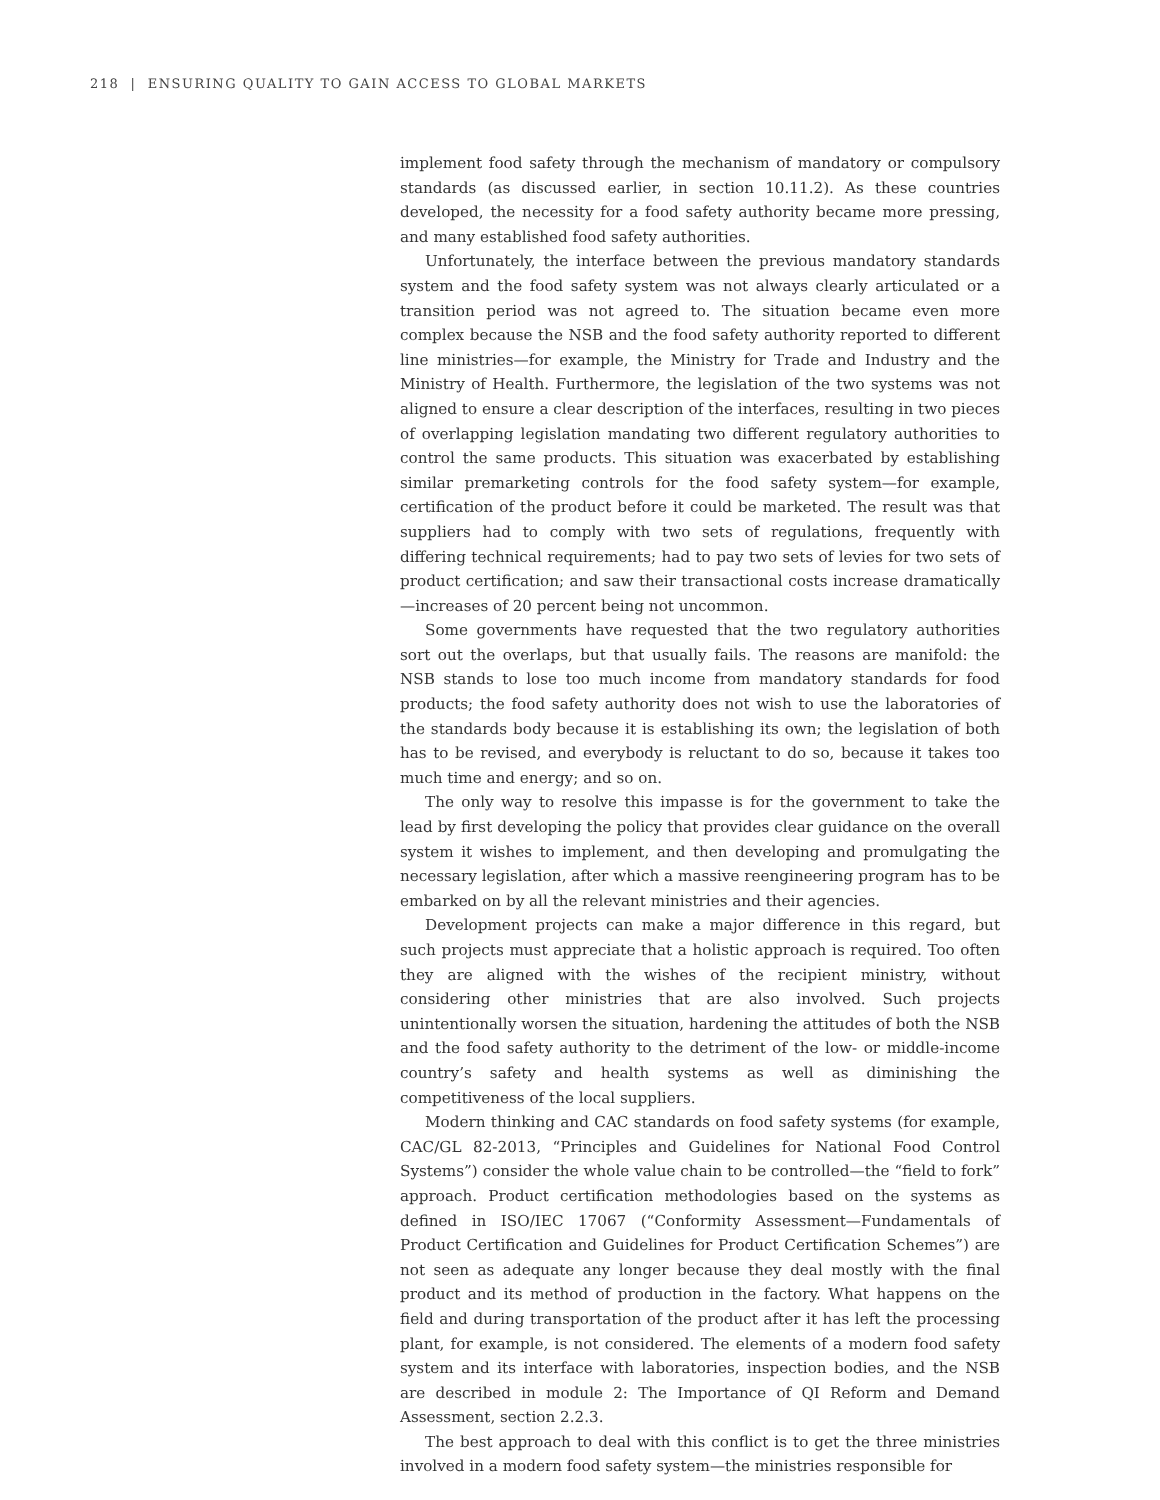218 | ENSURING QUALITY TO GAIN ACCESS TO GLOBAL MARKETS
implement food safety through the mechanism of mandatory or compulsory standards (as discussed earlier, in section 10.11.2). As these countries developed, the necessity for a food safety authority became more pressing, and many established food safety authorities.
Unfortunately, the interface between the previous mandatory standards system and the food safety system was not always clearly articulated or a transition period was not agreed to. The situation became even more complex because the NSB and the food safety authority reported to different line ministries—for example, the Ministry for Trade and Industry and the Ministry of Health. Furthermore, the legislation of the two systems was not aligned to ensure a clear description of the interfaces, resulting in two pieces of overlapping legislation mandating two different regulatory authorities to control the same products. This situation was exacerbated by establishing similar premarketing controls for the food safety system—for example, certification of the product before it could be marketed. The result was that suppliers had to comply with two sets of regulations, frequently with differing technical requirements; had to pay two sets of levies for two sets of product certification; and saw their transactional costs increase dramatically—increases of 20 percent being not uncommon.
Some governments have requested that the two regulatory authorities sort out the overlaps, but that usually fails. The reasons are manifold: the NSB stands to lose too much income from mandatory standards for food products; the food safety authority does not wish to use the laboratories of the standards body because it is establishing its own; the legislation of both has to be revised, and everybody is reluctant to do so, because it takes too much time and energy; and so on.
The only way to resolve this impasse is for the government to take the lead by first developing the policy that provides clear guidance on the overall system it wishes to implement, and then developing and promulgating the necessary legislation, after which a massive reengineering program has to be embarked on by all the relevant ministries and their agencies.
Development projects can make a major difference in this regard, but such projects must appreciate that a holistic approach is required. Too often they are aligned with the wishes of the recipient ministry, without considering other ministries that are also involved. Such projects unintentionally worsen the situation, hardening the attitudes of both the NSB and the food safety authority to the detriment of the low- or middle-income country’s safety and health systems as well as diminishing the competitiveness of the local suppliers.
Modern thinking and CAC standards on food safety systems (for example, CAC/GL 82-2013, “Principles and Guidelines for National Food Control Systems”) consider the whole value chain to be controlled—the “field to fork” approach. Product certification methodologies based on the systems as defined in ISO/IEC 17067 (“Conformity Assessment—Fundamentals of Product Certification and Guidelines for Product Certification Schemes”) are not seen as adequate any longer because they deal mostly with the final product and its method of production in the factory. What happens on the field and during transportation of the product after it has left the processing plant, for example, is not considered. The elements of a modern food safety system and its interface with laboratories, inspection bodies, and the NSB are described in module 2: The Importance of QI Reform and Demand Assessment, section 2.2.3.
The best approach to deal with this conflict is to get the three ministries involved in a modern food safety system—the ministries responsible for